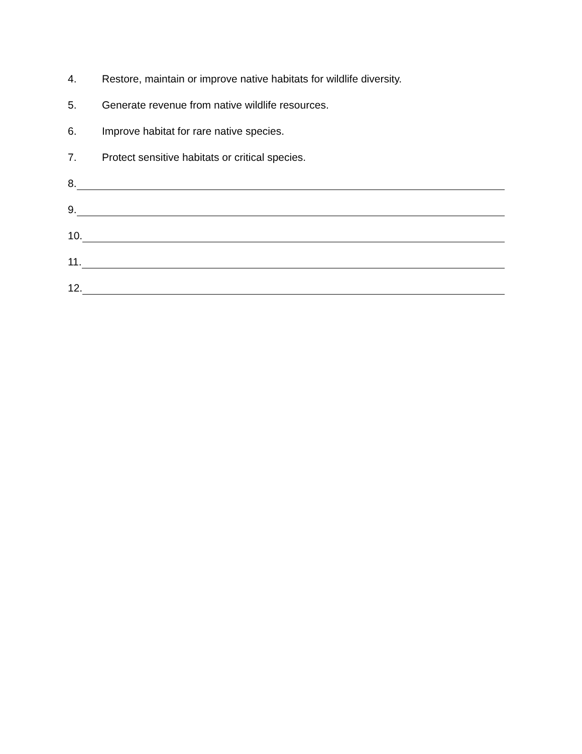4. Restore, maintain or improve native habitats for wildlife diversity.
5. Generate revenue from native wildlife resources.
6. Improve habitat for rare native species.
7. Protect sensitive habitats or critical species.
8.
9.
10.
11.
12.